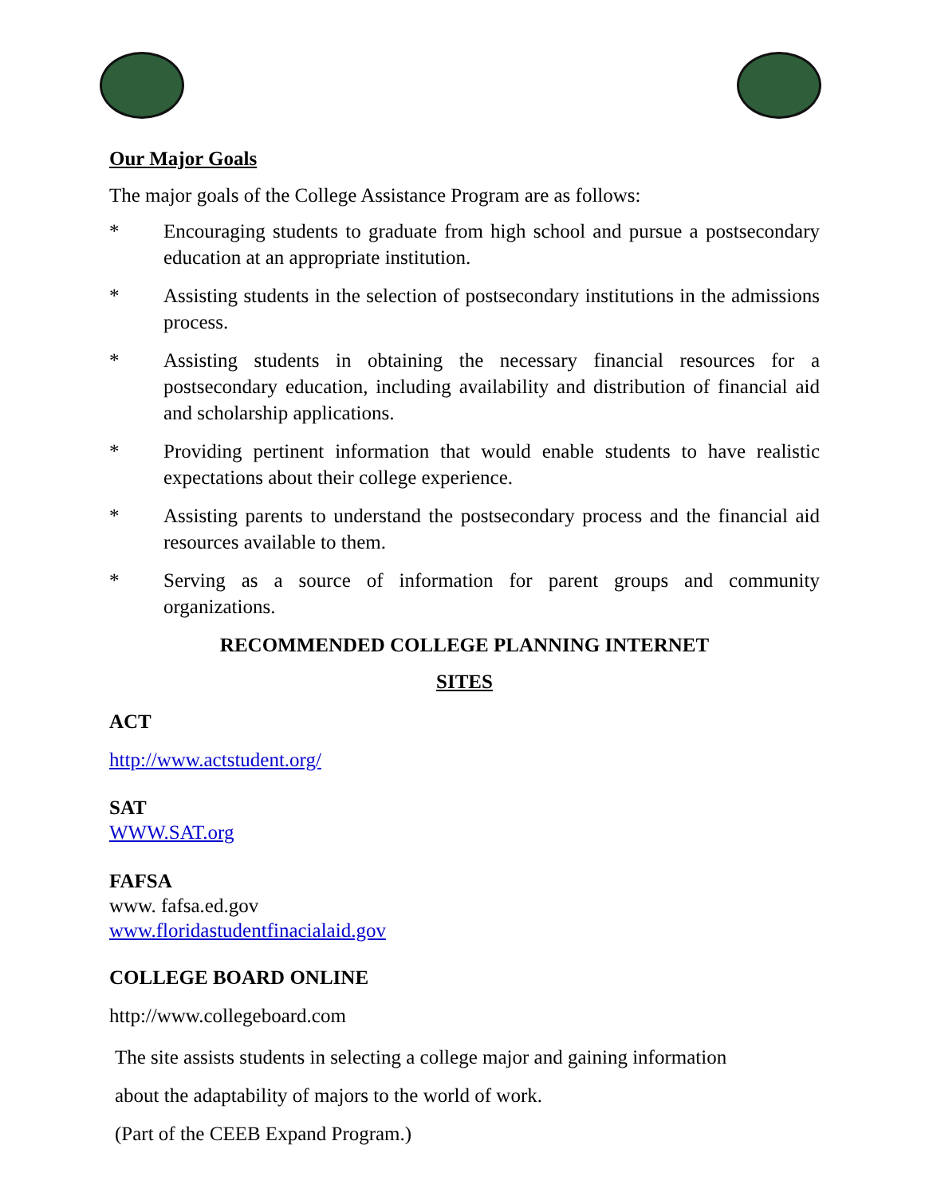Our Major Goals
The major goals of the College Assistance Program are as follows:
* Encouraging students to graduate from high school and pursue a postsecondary education at an appropriate institution.
* Assisting students in the selection of postsecondary institutions in the admissions process.
* Assisting students in obtaining the necessary financial resources for a postsecondary education, including availability and distribution of financial aid and scholarship applications.
* Providing pertinent information that would enable students to have realistic expectations about their college experience.
* Assisting parents to understand the postsecondary process and the financial aid resources available to them.
* Serving as a source of information for parent groups and community organizations.
RECOMMENDED COLLEGE PLANNING INTERNET
SITES
ACT
http://www.actstudent.org/
SAT
WWW.SAT.org
FAFSA
www. fafsa.ed.gov
www.floridastudentfinacialaid.gov
COLLEGE BOARD ONLINE
http://www.collegeboard.com
The site assists students in selecting a college major and gaining information
about the adaptability of majors to the world of work.
(Part of the CEEB Expand Program.)